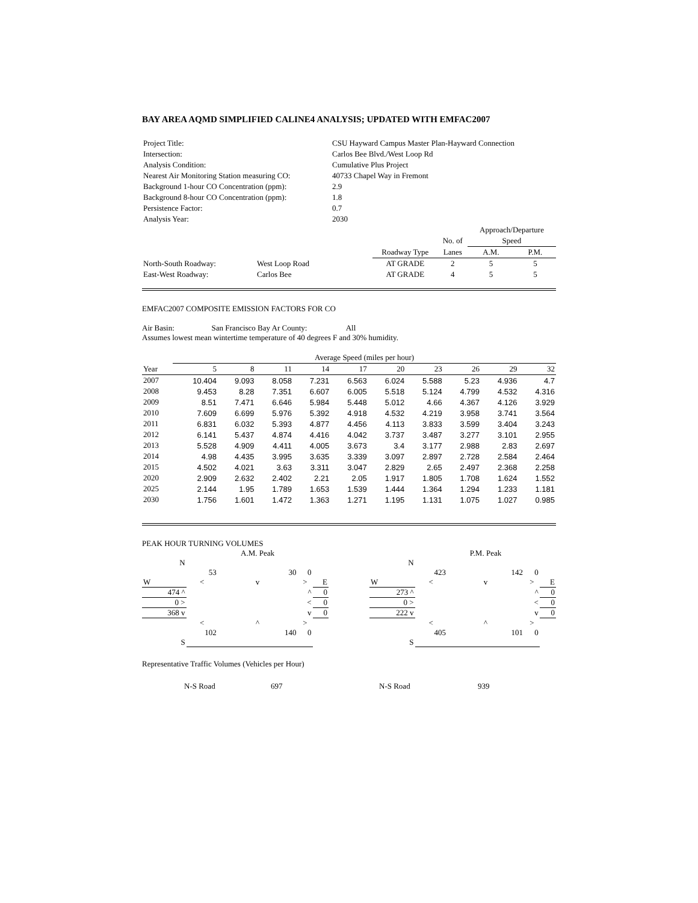BAY AREA AQMD SIMPLIFIED CALINE4 ANALYSIS; UPDATED WITH EMFAC2007
| Project Title: | CSU Hayward Campus Master Plan-Hayward Connection |
| Intersection: | Carlos Bee Blvd./West Loop Rd |
| Analysis Condition: | Cumulative Plus Project |
| Nearest Air Monitoring Station measuring CO: | 40733 Chapel Way in Fremont |
| Background 1-hour CO Concentration (ppm): | 2.9 |
| Background 8-hour CO Concentration (ppm): | 1.8 |
| Persistence Factor: | 0.7 |
| Analysis Year: | 2030 |
| | | | | Approach/Departure | |
| | | | No. of | Speed | |
| | | Roadway Type | Lanes | A.M. | P.M. |
| North-South Roadway: | West Loop Road | AT GRADE | 2 | 5 | 5 |
| East-West Roadway: | Carlos Bee | AT GRADE | 4 | 5 | 5 |
EMFAC2007 COMPOSITE EMISSION FACTORS FOR CO
Air Basin: San Francisco Bay Ar County: All
Assumes lowest mean wintertime temperature of 40 degrees F and 30% humidity.
| | Average Speed (miles per hour) | | | | | | | | | |
| Year | 5 | 8 | 11 | 14 | 17 | 20 | 23 | 26 | 29 | 32 |
| 2007 | 10.404 | 9.093 | 8.058 | 7.231 | 6.563 | 6.024 | 5.588 | 5.23 | 4.936 | 4.7 |
| 2008 | 9.453 | 8.28 | 7.351 | 6.607 | 6.005 | 5.518 | 5.124 | 4.799 | 4.532 | 4.316 |
| 2009 | 8.51 | 7.471 | 6.646 | 5.984 | 5.448 | 5.012 | 4.66 | 4.367 | 4.126 | 3.929 |
| 2010 | 7.609 | 6.699 | 5.976 | 5.392 | 4.918 | 4.532 | 4.219 | 3.958 | 3.741 | 3.564 |
| 2011 | 6.831 | 6.032 | 5.393 | 4.877 | 4.456 | 4.113 | 3.833 | 3.599 | 3.404 | 3.243 |
| 2012 | 6.141 | 5.437 | 4.874 | 4.416 | 4.042 | 3.737 | 3.487 | 3.277 | 3.101 | 2.955 |
| 2013 | 5.528 | 4.909 | 4.411 | 4.005 | 3.673 | 3.4 | 3.177 | 2.988 | 2.83 | 2.697 |
| 2014 | 4.98 | 4.435 | 3.995 | 3.635 | 3.339 | 3.097 | 2.897 | 2.728 | 2.584 | 2.464 |
| 2015 | 4.502 | 4.021 | 3.63 | 3.311 | 3.047 | 2.829 | 2.65 | 2.497 | 2.368 | 2.258 |
| 2020 | 2.909 | 2.632 | 2.402 | 2.21 | 2.05 | 1.917 | 1.805 | 1.708 | 1.624 | 1.552 |
| 2025 | 2.144 | 1.95 | 1.789 | 1.653 | 1.539 | 1.444 | 1.364 | 1.294 | 1.233 | 1.181 |
| 2030 | 1.756 | 1.601 | 1.472 | 1.363 | 1.271 | 1.195 | 1.131 | 1.075 | 1.027 | 0.985 |
PEAK HOUR TURNING VOLUMES
| | | A.M. Peak | | |
| N | | | | |
| | 53 | 30 | 0 | |
| W | < | v | > | E |
| 474 ^ | | | ^ | 0 |
| 0 > | | | < | 0 |
| 368 v | | | v | 0 |
| | < | ^ | > | |
| | 102 | 140 | 0 | |
| S | | | | |
| | | P.M. Peak | | |
| N | | | | |
| | 423 | 142 | 0 | |
| W | < | v | > | E |
| 273 ^ | | | ^ | 0 |
| 0 > | | | < | 0 |
| 222 v | | | v | 0 |
| | < | ^ | > | |
| | 405 | 101 | 0 | |
| S | | | | |
Representative Traffic Volumes (Vehicles per Hour)
| | N-S Road | 697 | N-S Road | 939 |